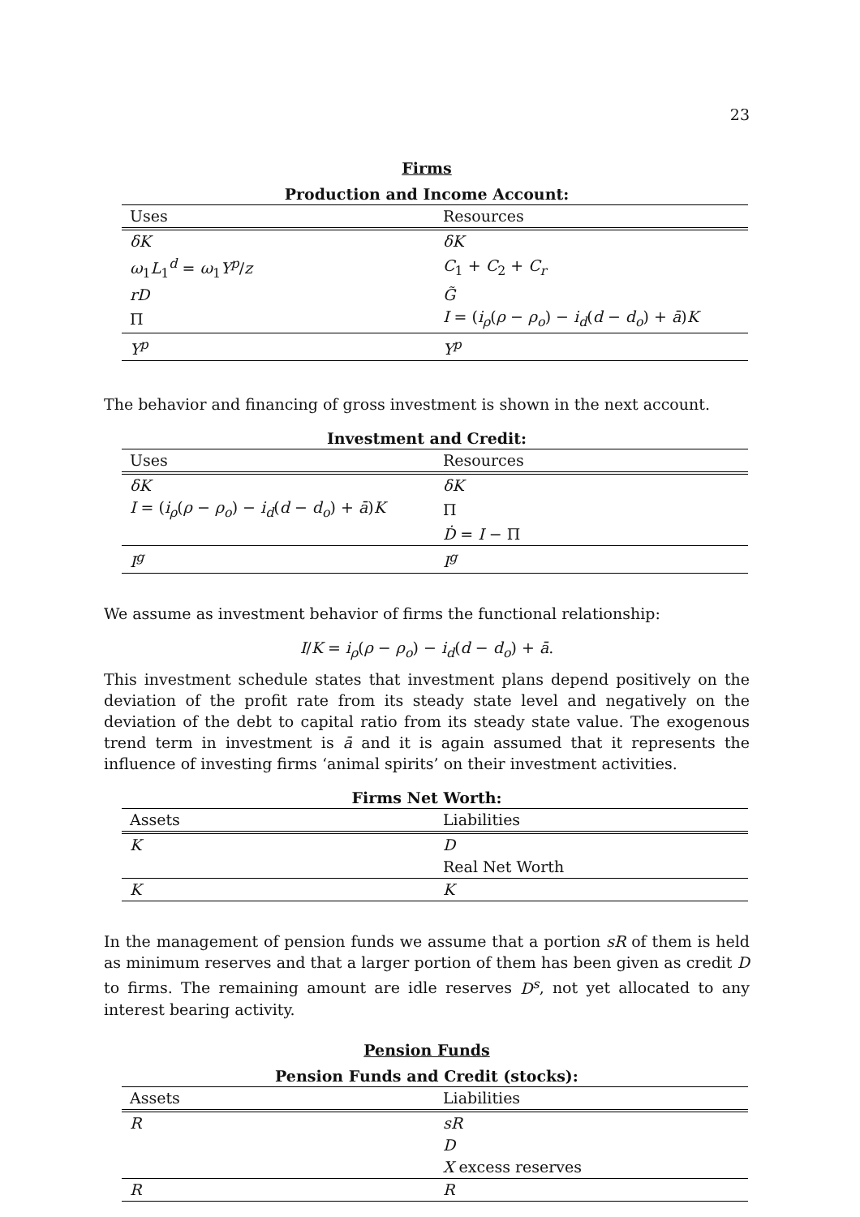23
Firms
Production and Income Account:
| Uses | Resources |
| --- | --- |
| δK | δK |
| ω<sub>1</sub> L<sub>1</sub><sup>d</sup> = ω<sub>1</sub> Y<sup>p</sup> / z | C<sub>1</sub> + C<sub>2</sub> + C<sub>r</sub> |
| rD | G̃ |
| Π | I = ( i<sub>ρ</sub> ( ρ − ρ<sub>o</sub> ) − i<sub>d</sub> ( d − d<sub>o</sub> ) + ā ) K |
| Y<sup>p</sup> | Y<sup>p</sup> |
The behavior and financing of gross investment is shown in the next account.
Investment and Credit:
| Uses | Resources |
| --- | --- |
| δK | δK |
| I = ( i<sub>ρ</sub> ( ρ − ρ<sub>o</sub> ) − i<sub>d</sub> ( d − d<sub>o</sub> ) + ā ) K | Π |
| | Ḋ = I − Π |
| I<sup>g</sup> | I<sup>g</sup> |
We assume as investment behavior of firms the functional relationship:
I/K = i<sub>ρ</sub>(ρ − ρ<sub>o</sub>) − i<sub>d</sub>(d − d<sub>o</sub>) + ā.
This investment schedule states that investment plans depend positively on the deviation of the profit rate from its steady state level and negatively on the deviation of the debt to capital ratio from its steady state value. The exogenous trend term in investment is ā and it is again assumed that it represents the influence of investing firms ‘animal spirits’ on their investment activities.
Firms Net Worth:
| Assets | Liabilities |
| --- | --- |
| K | D |
| | Real Net Worth |
| K | K |
In the management of pension funds we assume that a portion sR of them is held as minimum reserves and that a larger portion of them has been given as credit D to firms. The remaining amount are idle reserves D<sup>s</sup>, not yet allocated to any interest bearing activity.
Pension Funds
Pension Funds and Credit (stocks):
| Assets | Liabilities |
| --- | --- |
| R | sR |
| | D |
| | X excess reserves |
| R | R |